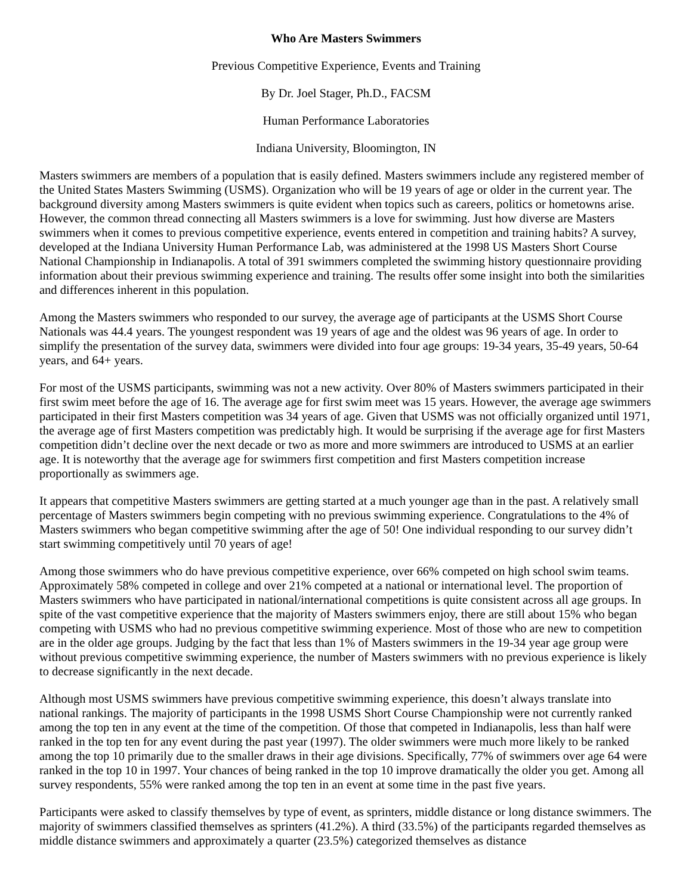Who Are Masters Swimmers
Previous Competitive Experience, Events and Training
By Dr. Joel Stager, Ph.D., FACSM
Human Performance Laboratories
Indiana University, Bloomington, IN
Masters swimmers are members of a population that is easily defined. Masters swimmers include any registered member of the United States Masters Swimming (USMS). Organization who will be 19 years of age or older in the current year. The background diversity among Masters swimmers is quite evident when topics such as careers, politics or hometowns arise. However, the common thread connecting all Masters swimmers is a love for swimming. Just how diverse are Masters swimmers when it comes to previous competitive experience, events entered in competition and training habits? A survey, developed at the Indiana University Human Performance Lab, was administered at the 1998 US Masters Short Course National Championship in Indianapolis. A total of 391 swimmers completed the swimming history questionnaire providing information about their previous swimming experience and training. The results offer some insight into both the similarities and differences inherent in this population.
Among the Masters swimmers who responded to our survey, the average age of participants at the USMS Short Course Nationals was 44.4 years. The youngest respondent was 19 years of age and the oldest was 96 years of age. In order to simplify the presentation of the survey data, swimmers were divided into four age groups: 19-34 years, 35-49 years, 50-64 years, and 64+ years.
For most of the USMS participants, swimming was not a new activity. Over 80% of Masters swimmers participated in their first swim meet before the age of 16. The average age for first swim meet was 15 years. However, the average age swimmers participated in their first Masters competition was 34 years of age. Given that USMS was not officially organized until 1971, the average age of first Masters competition was predictably high. It would be surprising if the average age for first Masters competition didn’t decline over the next decade or two as more and more swimmers are introduced to USMS at an earlier age. It is noteworthy that the average age for swimmers first competition and first Masters competition increase proportionally as swimmers age.
It appears that competitive Masters swimmers are getting started at a much younger age than in the past. A relatively small percentage of Masters swimmers begin competing with no previous swimming experience. Congratulations to the 4% of Masters swimmers who began competitive swimming after the age of 50! One individual responding to our survey didn’t start swimming competitively until 70 years of age!
Among those swimmers who do have previous competitive experience, over 66% competed on high school swim teams. Approximately 58% competed in college and over 21% competed at a national or international level. The proportion of Masters swimmers who have participated in national/international competitions is quite consistent across all age groups. In spite of the vast competitive experience that the majority of Masters swimmers enjoy, there are still about 15% who began competing with USMS who had no previous competitive swimming experience. Most of those who are new to competition are in the older age groups. Judging by the fact that less than 1% of Masters swimmers in the 19-34 year age group were without previous competitive swimming experience, the number of Masters swimmers with no previous experience is likely to decrease significantly in the next decade.
Although most USMS swimmers have previous competitive swimming experience, this doesn’t always translate into national rankings. The majority of participants in the 1998 USMS Short Course Championship were not currently ranked among the top ten in any event at the time of the competition. Of those that competed in Indianapolis, less than half were ranked in the top ten for any event during the past year (1997). The older swimmers were much more likely to be ranked among the top 10 primarily due to the smaller draws in their age divisions. Specifically, 77% of swimmers over age 64 were ranked in the top 10 in 1997. Your chances of being ranked in the top 10 improve dramatically the older you get. Among all survey respondents, 55% were ranked among the top ten in an event at some time in the past five years.
Participants were asked to classify themselves by type of event, as sprinters, middle distance or long distance swimmers. The majority of swimmers classified themselves as sprinters (41.2%). A third (33.5%) of the participants regarded themselves as middle distance swimmers and approximately a quarter (23.5%) categorized themselves as distance